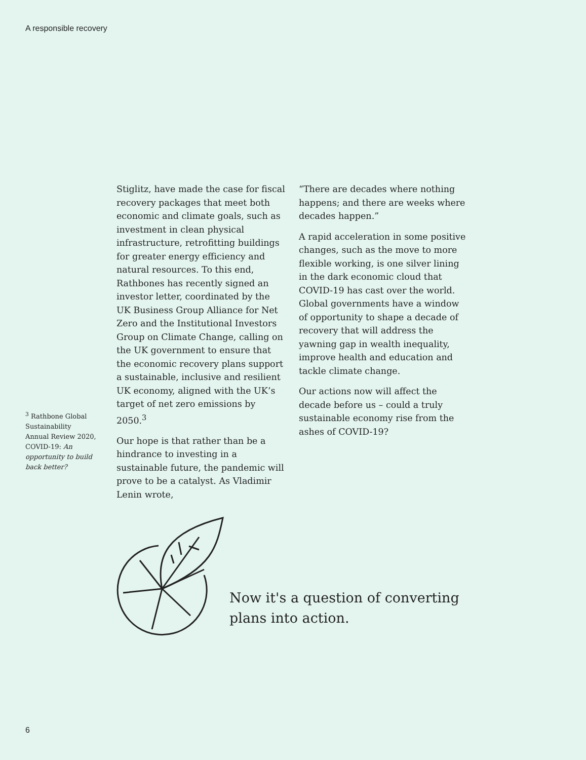A responsible recovery
<sup>3</sup> Rathbone Global Sustainability Annual Review 2020, COVID-19: An opportunity to build back better?
Stiglitz, have made the case for fiscal recovery packages that meet both economic and climate goals, such as investment in clean physical infrastructure, retrofitting buildings for greater energy efficiency and natural resources. To this end, Rathbones has recently signed an investor letter, coordinated by the UK Business Group Alliance for Net Zero and the Institutional Investors Group on Climate Change, calling on the UK government to ensure that the economic recovery plans support a sustainable, inclusive and resilient UK economy, aligned with the UK’s target of net zero emissions by 2050.<sup>3</sup>
Our hope is that rather than be a hindrance to investing in a sustainable future, the pandemic will prove to be a catalyst. As Vladimir Lenin wrote,
“There are decades where nothing happens; and there are weeks where decades happen.”
A rapid acceleration in some positive changes, such as the move to more flexible working, is one silver lining in the dark economic cloud that COVID-19 has cast over the world. Global governments have a window of opportunity to shape a decade of recovery that will address the yawning gap in wealth inequality, improve health and education and tackle climate change.
Our actions now will affect the decade before us – could a truly sustainable economy rise from the ashes of COVID-19?
Now it's a question of converting
plans into action.
6